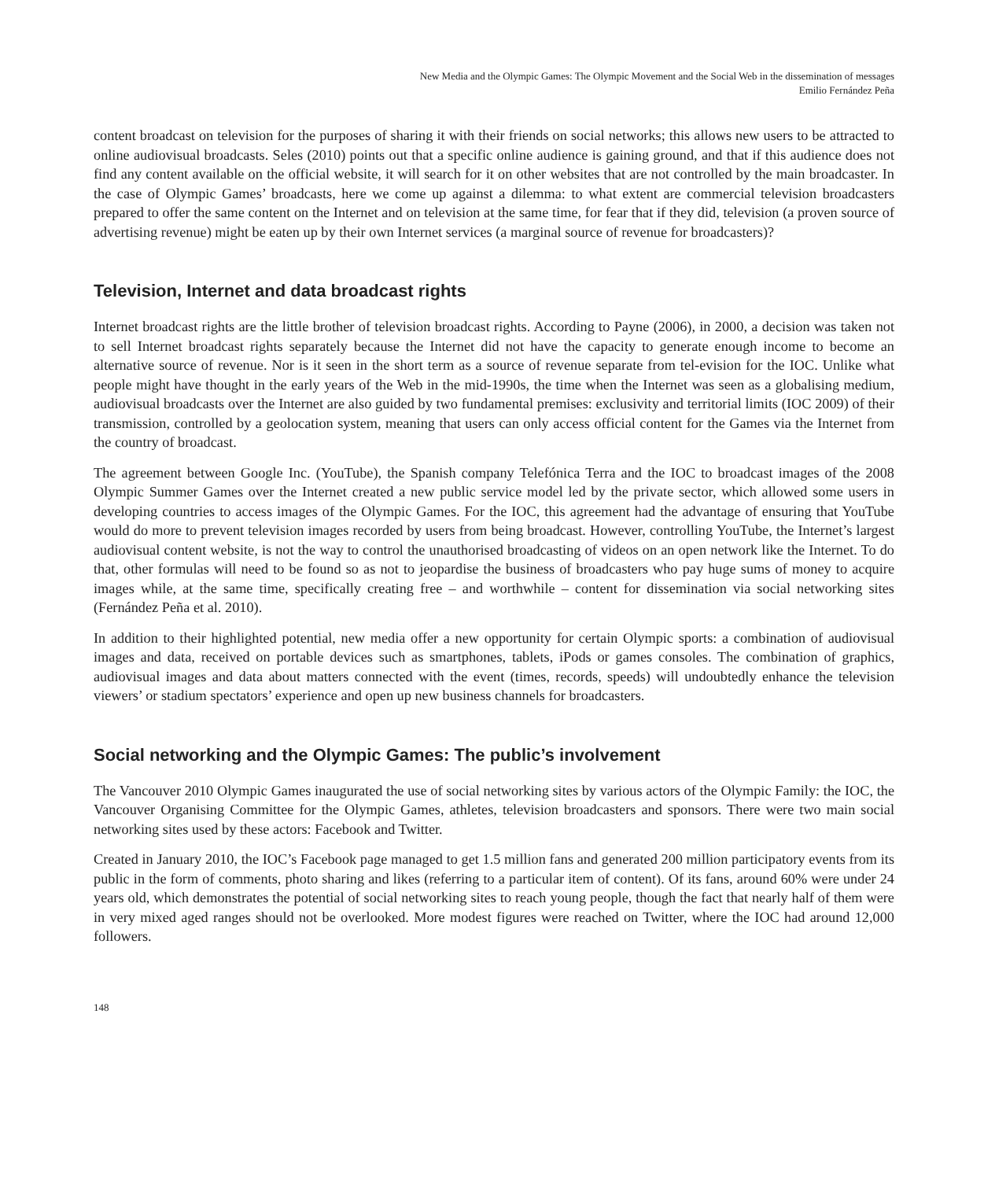New Media and the Olympic Games: The Olympic Movement and the Social Web in the dissemination of messages
Emilio Fernández Peña
content broadcast on television for the purposes of sharing it with their friends on social networks; this allows new users to be attracted to online audiovisual broadcasts. Seles (2010) points out that a specific online audience is gaining ground, and that if this audience does not find any content available on the official website, it will search for it on other websites that are not controlled by the main broadcaster. In the case of Olympic Games’ broadcasts, here we come up against a dilemma: to what extent are commercial television broadcasters prepared to offer the same content on the Internet and on television at the same time, for fear that if they did, television (a proven source of advertising revenue) might be eaten up by their own Internet services (a marginal source of revenue for broadcasters)?
Television, Internet and data broadcast rights
Internet broadcast rights are the little brother of television broadcast rights. According to Payne (2006), in 2000, a decision was taken not to sell Internet broadcast rights separately because the Internet did not have the capacity to generate enough income to become an alternative source of revenue. Nor is it seen in the short term as a source of revenue separate from tel-evision for the IOC. Unlike what people might have thought in the early years of the Web in the mid-1990s, the time when the Internet was seen as a globalising medium, audiovisual broadcasts over the Internet are also guided by two fundamental premises: exclusivity and territorial limits (IOC 2009) of their transmission, controlled by a geolocation system, meaning that users can only access official content for the Games via the Internet from the country of broadcast.
The agreement between Google Inc. (YouTube), the Spanish company Telefónica Terra and the IOC to broadcast images of the 2008 Olympic Summer Games over the Internet created a new public service model led by the private sector, which allowed some users in developing countries to access images of the Olympic Games. For the IOC, this agreement had the advantage of ensuring that YouTube would do more to prevent television images recorded by users from being broadcast. However, controlling YouTube, the Internet’s largest audiovisual content website, is not the way to control the unauthorised broadcasting of videos on an open network like the Internet. To do that, other formulas will need to be found so as not to jeopardise the business of broadcasters who pay huge sums of money to acquire images while, at the same time, specifically creating free – and worthwhile – content for dissemination via social networking sites (Fernández Peña et al. 2010).
In addition to their highlighted potential, new media offer a new opportunity for certain Olympic sports: a combination of audiovisual images and data, received on portable devices such as smartphones, tablets, iPods or games consoles. The combination of graphics, audiovisual images and data about matters connected with the event (times, records, speeds) will undoubtedly enhance the television viewers’ or stadium spectators’ experience and open up new business channels for broadcasters.
Social networking and the Olympic Games: The public’s involvement
The Vancouver 2010 Olympic Games inaugurated the use of social networking sites by various actors of the Olympic Family: the IOC, the Vancouver Organising Committee for the Olympic Games, athletes, television broadcasters and sponsors. There were two main social networking sites used by these actors: Facebook and Twitter.
Created in January 2010, the IOC’s Facebook page managed to get 1.5 million fans and generated 200 million participatory events from its public in the form of comments, photo sharing and likes (referring to a particular item of content). Of its fans, around 60% were under 24 years old, which demonstrates the potential of social networking sites to reach young people, though the fact that nearly half of them were in very mixed aged ranges should not be overlooked. More modest figures were reached on Twitter, where the IOC had around 12,000 followers.
148